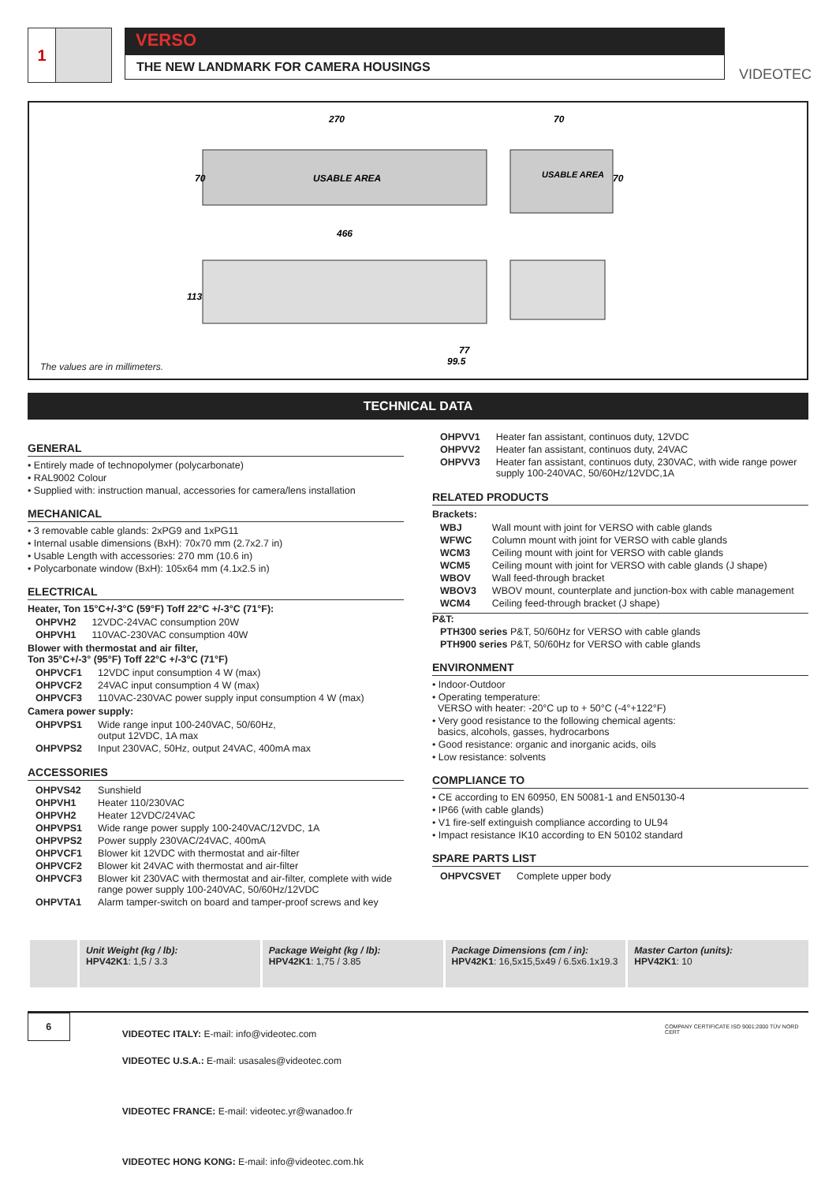1
VERSO
THE NEW LANDMARK FOR CAMERA HOUSINGS
VIDEOTEC
270
70
USABLE AREA
USABLE AREA
466
70
70
113
77
99.5
The values are in millimeters.
TECHNICAL DATA
GENERAL
• Entirely made of technopolymer (polycarbonate)
• RAL9002 Colour
• Supplied with: instruction manual, accessories for camera/lens installation
MECHANICAL
• 3 removable cable glands: 2xPG9 and 1xPG11
• Internal usable dimensions (BxH): 70x70 mm (2.7x2.7 in)
• Usable Length with accessories: 270 mm (10.6 in)
• Polycarbonate window (BxH): 105x64 mm (4.1x2.5 in)
ELECTRICAL
Heater, Ton 15°C+/-3°C (59°F) Toff 22°C +/-3°C (71°F):
| OHPVH2 | 12VDC-24VAC consumption 20W |
| OHPVH1 | 110VAC-230VAC consumption 40W |
Blower with thermostat and air filter,
Ton 35°C+/-3° (95°F) Toff 22°C +/-3°C (71°F)
| OHPVCF1 | 12VDC input consumption 4 W (max) |
| OHPVCF2 | 24VAC input consumption 4 W (max) |
| OHPVCF3 | 110VAC-230VAC power supply input consumption 4 W (max) |
Camera power supply:
| OHPVPS1 | Wide range input 100-240VAC, 50/60Hz, output 12VDC, 1A max |
| OHPVPS2 | Input 230VAC, 50Hz, output 24VAC, 400mA max |
ACCESSORIES
| OHPVS42 | Sunshield |
| OHPVH1 | Heater 110/230VAC |
| OHPVH2 | Heater 12VDC/24VAC |
| OHPVPS1 | Wide range power supply 100-240VAC/12VDC, 1A |
| OHPVPS2 | Power supply 230VAC/24VAC, 400mA |
| OHPVCF1 | Blower kit 12VDC with thermostat and air-filter |
| OHPVCF2 | Blower kit 24VAC with thermostat and air-filter |
| OHPVCF3 | Blower kit 230VAC with thermostat and air-filter, complete with wide range power supply 100-240VAC, 50/60Hz/12VDC |
| OHPVTA1 | Alarm tamper-switch on board and tamper-proof screws and key |
| OHPVV1 | Heater fan assistant, continuos duty, 12VDC |
| OHPVV2 | Heater fan assistant, continuos duty, 24VAC |
| OHPVV3 | Heater fan assistant, continuos duty, 230VAC, with wide range power supply 100-240VAC, 50/60Hz/12VDC,1A |
RELATED PRODUCTS
Brackets:
| WBJ | Wall mount with joint for VERSO with cable glands |
| WFWC | Column mount with joint for VERSO with cable glands |
| WCM3 | Ceiling mount with joint for VERSO with cable glands |
| WCM5 | Ceiling mount with joint for VERSO with cable glands (J shape) |
| WBOV | Wall feed-through bracket |
| WBOV3 | WBOV mount, counterplate and junction-box with cable management |
| WCM4 | Ceiling feed-through bracket (J shape) |
P&T:
PTH300 series P&T, 50/60Hz for VERSO with cable glands
PTH900 series P&T, 50/60Hz for VERSO with cable glands
ENVIRONMENT
• Indoor-Outdoor
• Operating temperature:
VERSO with heater: -20°C up to + 50°C (-4°+122°F)
• Very good resistance to the following chemical agents:
basics, alcohols, gasses, hydrocarbons
• Good resistance: organic and inorganic acids, oils
• Low resistance: solvents
COMPLIANCE TO
• CE according to EN 60950, EN 50081-1 and EN50130-4
• IP66 (with cable glands)
• V1 fire-self extinguish compliance according to UL94
• Impact resistance IK10 according to EN 50102 standard
SPARE PARTS LIST
| OHPVCSVET | Complete upper body |
Unit Weight (kg / lb):
HPV42K1: 1,5 / 3.3
Package Weight (kg / lb):
HPV42K1: 1,75 / 3.85
Package Dimensions (cm / in):
HPV42K1: 16,5x15,5x49 / 6.5x6.1x19.3
Master Carton (units):
HPV42K1: 10
6
VIDEOTEC ITALY: E-mail: info@videotec.com
VIDEOTEC U.S.A.: E-mail: usasales@videotec.com
VIDEOTEC FRANCE: E-mail: videotec.yr@wanadoo.fr
VIDEOTEC HONG KONG: E-mail: info@videotec.com.hk
COMPANY CERTIFICATE ISO 9001:2000 TÜV NORD CERT